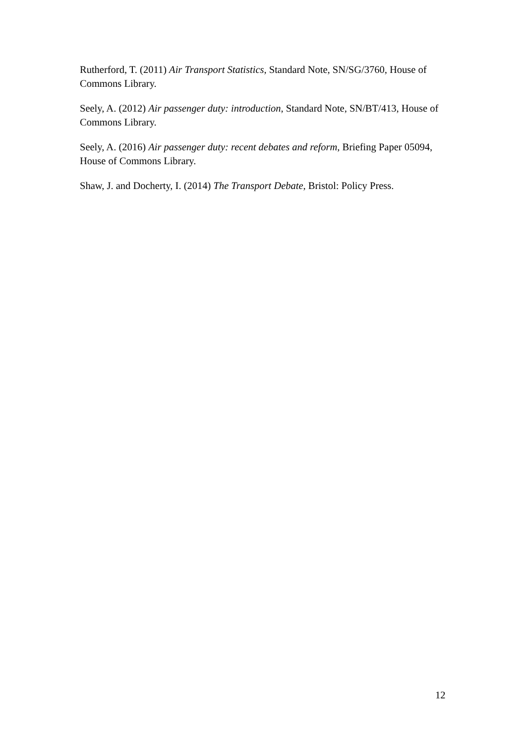Rutherford, T. (2011) Air Transport Statistics, Standard Note, SN/SG/3760, House of Commons Library.
Seely, A. (2012) Air passenger duty: introduction, Standard Note, SN/BT/413, House of Commons Library.
Seely, A. (2016) Air passenger duty: recent debates and reform, Briefing Paper 05094, House of Commons Library.
Shaw, J. and Docherty, I. (2014) The Transport Debate, Bristol: Policy Press.
12